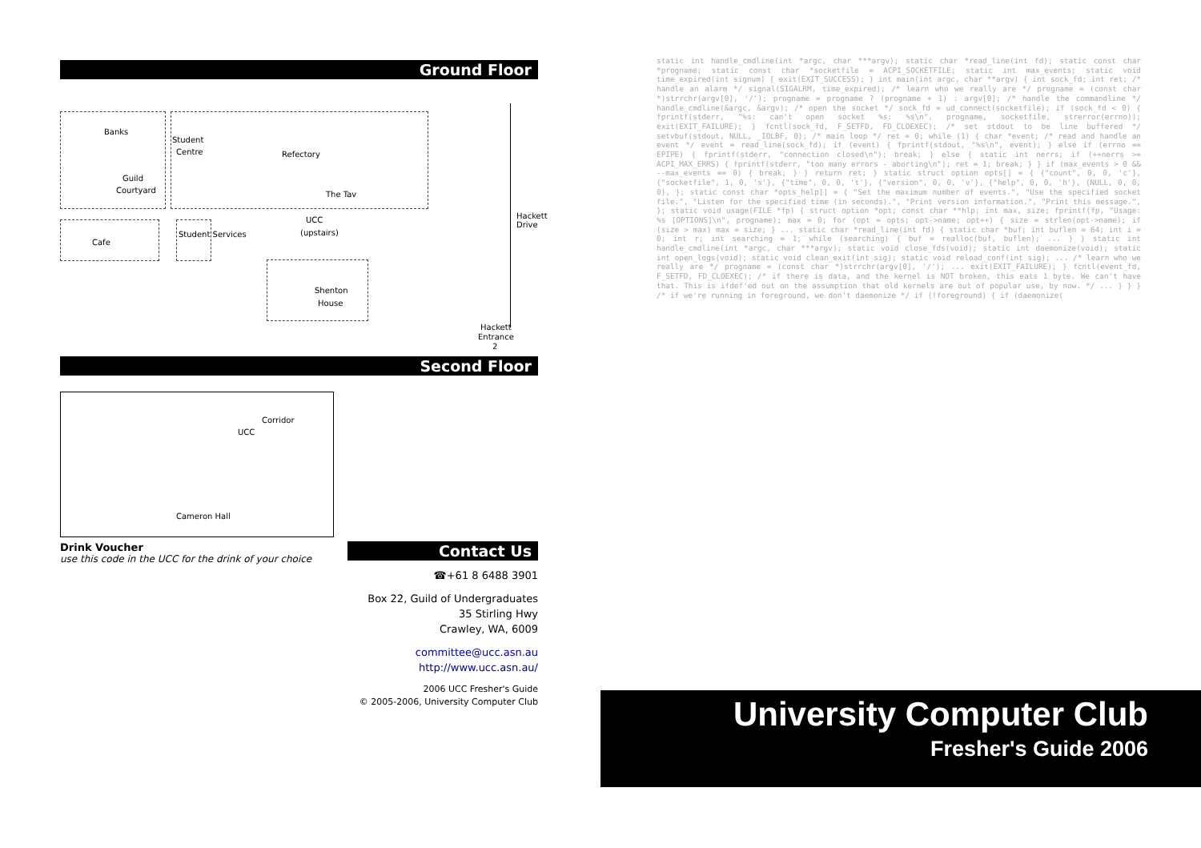Ground Floor
Banks
Guild
Courtyard
Student
Centre Refectory
The Tav
UCC
(upstairs)
Cafe
Student Services
Shenton
House
Hackett
Entrance
2
Hackett Drive
Second Floor
UCC
Corridor
Cameron Hall
Drink Voucher
use this code in the UCC for the drink of your choice
Contact Us
☎+61 8 6488 3901
Box 22, Guild of Undergraduates
35 Stirling Hwy
Crawley, WA, 6009
committee@ucc.asn.au
http://www.ucc.asn.au/
2006 UCC Fresher's Guide
© 2005-2006, University Computer Club
static int handle_cmdline(int *argc, char ***argv); static char *read_line(int fd); static const char *progname; static const char *socketfile = ACPI_SOCKETFILE; static int max_events; static void time_expired(int signum) { exit(EXIT_SUCCESS); } int main(int argc, char **argv) { int sock_fd; int ret; /* handle an alarm */ signal(SIGALRM, time_expired); /* learn who we really are */ progname = (const char *)strrchr(argv[0], '/'); progname = progname ? (progname + 1) : argv[0]; /* handle the commandline */ handle_cmdline(&argc, &argv); /* open the socket */ sock_fd = ud_connect(socketfile); if (sock_fd < 0) { fprintf(stderr, "%s: can't open socket %s: %s\n", progname, socketfile, strerror(errno)); exit(EXIT_FAILURE); } fcntl(sock_fd, F_SETFD, FD_CLOEXEC); /* set stdout to be line buffered */ setvbuf(stdout, NULL, _IOLBF, 0); /* main loop */ ret = 0; while (1) { char *event; /* read and handle an event */ event = read_line(sock_fd); if (event) { fprintf(stdout, "%s\n", event); } else if (errno == EPIPE) { fprintf(stderr, "connection closed\n"); break; } else { static int nerrs; if (++nerrs >= ACPI_MAX_ERRS) { fprintf(stderr, "too many errors - aborting\n"); ret = 1; break; } } if (max_events > 0 && --max_events == 0) { break; } } return ret; } static struct option opts[] = { {"count", 0, 0, 'c'}, {"socketfile", 1, 0, 's'}, {"time", 0, 0, 't'}, {"version", 0, 0, 'v'}, {"help", 0, 0, 'h'}, {NULL, 0, 0, 0}, }; static const char *opts_help[] = { "Set the maximum number of events.", "Use the specified socket file.", "Listen for the specified time (in seconds).", "Print version information.", "Print this message.", }; static void usage(FILE *fp) { struct option *opt; const char **hlp; int max, size; fprintf(fp, "Usage: %s [OPTIONS]\n", progname); max = 0; for (opt = opts; opt->name; opt++) { size = strlen(opt->name); if (size > max) max = size; } ... static char *read_line(int fd) { static char *buf; int buflen = 64; int i = 0; int r; int searching = 1; while (searching) { buf = realloc(buf, buflen); ... } } static int handle_cmdline(int *argc, char ***argv); static void close_fds(void); static int daemonize(void); static int open_logs(void); static void clean_exit(int sig); static void reload_conf(int sig); ... /* learn who we really are */ progname = (const char *)strrchr(argv[0], '/'); ... exit(EXIT_FAILURE); } fcntl(event_fd, F_SETFD, FD_CLOEXEC); /* if there is data, and the kernel is NOT broken, this eats 1 byte. We can't have that. This is ifdef'ed out on the assumption that old kernels are out of popular use, by now. */ ... } } } /* if we're running in foreground, we don't daemonize */ if (!foreground) { if (daemonize(
University Computer Club
Fresher's Guide 2006